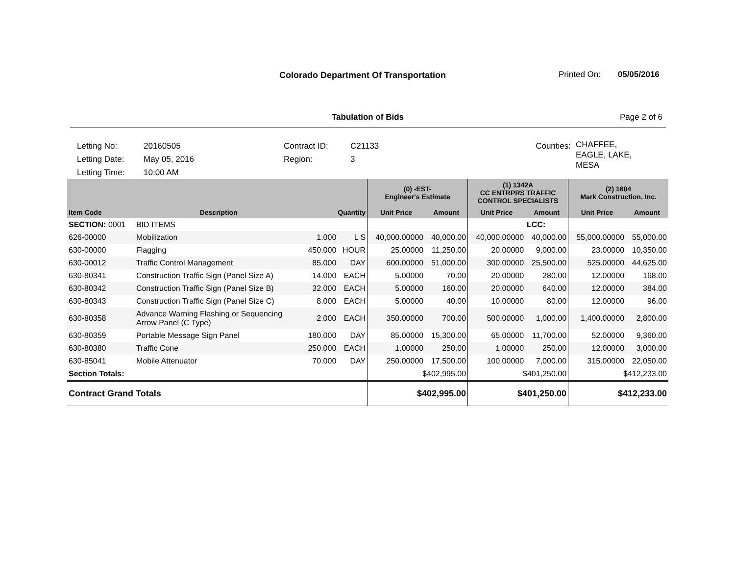Colorado Department Of Transportation
Printed On: 05/05/2016
Tabulation of Bids Page 2 of 6
Letting No:
Letting Date:
Letting Time:
20160505
May 05, 2016
10:00 AM
Contract ID:
Region:
C21133
3
Counties:
CHAFFEE,
EAGLE, LAKE,
MESA
| | | | | (0) -EST- Engineer's Estimate | | (1) 1342A CC ENTRPRS TRAFFIC CONTROL SPECIALISTS | | (2) 1604 Mark Construction, Inc. | |
| --- | --- | --- | --- | --- | --- | --- | --- | --- | --- |
| Item Code | Description | Quantity | | Unit Price | Amount | Unit Price | Amount | Unit Price | Amount |
| SECTION: 0001 | BID ITEMS | | | | | | LCC: | | |
| 626-00000 | Mobilization | 1.000 | L S | 40,000.00000 | 40,000.00 | 40,000.00000 | 40,000.00 | 55,000.00000 | 55,000.00 |
| 630-00000 | Flagging | 450.000 | HOUR | 25.00000 | 11,250.00 | 20.00000 | 9,000.00 | 23.00000 | 10,350.00 |
| 630-00012 | Traffic Control Management | 85.000 | DAY | 600.00000 | 51,000.00 | 300.00000 | 25,500.00 | 525.00000 | 44,625.00 |
| 630-80341 | Construction Traffic Sign (Panel Size A) | 14.000 | EACH | 5.00000 | 70.00 | 20.00000 | 280.00 | 12.00000 | 168.00 |
| 630-80342 | Construction Traffic Sign (Panel Size B) | 32.000 | EACH | 5.00000 | 160.00 | 20.00000 | 640.00 | 12.00000 | 384.00 |
| 630-80343 | Construction Traffic Sign (Panel Size C) | 8.000 | EACH | 5.00000 | 40.00 | 10.00000 | 80.00 | 12.00000 | 96.00 |
| 630-80358 | Advance Warning Flashing or Sequencing Arrow Panel (C Type) | 2.000 | EACH | 350.00000 | 700.00 | 500.00000 | 1,000.00 | 1,400.00000 | 2,800.00 |
| 630-80359 | Portable Message Sign Panel | 180.000 | DAY | 85.00000 | 15,300.00 | 65.00000 | 11,700.00 | 52.00000 | 9,360.00 |
| 630-80380 | Traffic Cone | 250.000 | EACH | 1.00000 | 250.00 | 1.00000 | 250.00 | 12.00000 | 3,000.00 |
| 630-85041 | Mobile Attenuator | 70.000 | DAY | 250.00000 | 17,500.00 | 100.00000 | 7,000.00 | 315.00000 | 22,050.00 |
| Section Totals: | | | | $402,995.00 | | $401,250.00 | | $412,233.00 | |
| Contract Grand Totals | | | | $402,995.00 | | $401,250.00 | | $412,233.00 | |